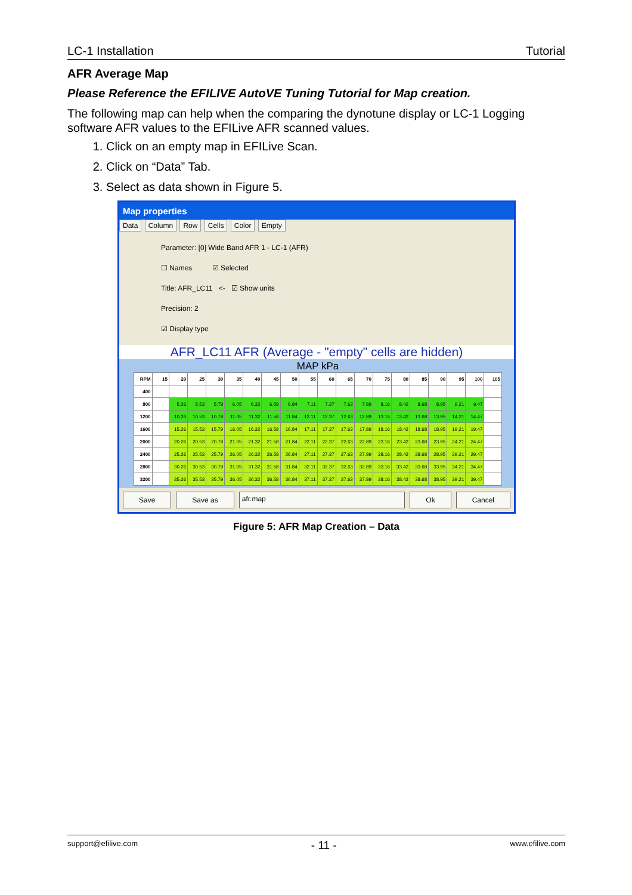LC-1 Installation Tutorial
AFR Average Map
Please Reference the EFILIVE AutoVE Tuning Tutorial for Map creation.
The following map can help when the comparing the dynotune display or LC-1 Logging software AFR values to the EFILive AFR scanned values.
1. Click on an empty map in EFILive Scan.
2. Click on “Data” Tab.
3. Select as data shown in Figure 5.
Map properties
Data Column Row Cells Color Empty
Parameter: [0] Wide Band AFR 1 - LC-1 (AFR)
☐ Names ☑ Selected
Title: AFR_LC11 <- ☑ Show units
Precision: 2
☑ Display type
AFR_LC11 AFR (Average - "empty" cells are hidden)
MAP kPa
| RPM | 15 | 20 | 25 | 30 | 35 | 40 | 45 | 50 | 55 | 60 | 65 | 70 | 75 | 80 | 85 | 90 | 95 | 100 | 105 |
| --- | --- | --- | --- | --- | --- | --- | --- | --- | --- | --- | --- | --- | --- | --- | --- | --- | --- | --- | --- |
| 400 | | | | | | | | | | | | | | | | | | | |
| 800 | | 5.26 | 5.53 | 5.79 | 6.05 | 6.32 | 6.58 | 6.84 | 7.11 | 7.37 | 7.63 | 7.89 | 8.16 | 8.42 | 8.68 | 8.95 | 9.21 | 9.47 | |
| 1200 | | 10.26 | 10.53 | 10.79 | 11.05 | 11.32 | 11.58 | 11.84 | 12.11 | 12.37 | 12.63 | 12.89 | 13.16 | 13.42 | 13.68 | 13.95 | 14.21 | 14.47 | |
| 1600 | | 15.26 | 15.53 | 15.79 | 16.05 | 16.32 | 16.58 | 16.84 | 17.11 | 17.37 | 17.63 | 17.89 | 18.16 | 18.42 | 18.68 | 18.95 | 19.21 | 19.47 | |
| 2000 | | 20.26 | 20.53 | 20.79 | 21.05 | 21.32 | 21.58 | 21.84 | 22.11 | 22.37 | 22.63 | 22.89 | 23.16 | 23.42 | 23.68 | 23.95 | 24.21 | 24.47 | |
| 2400 | | 25.26 | 25.53 | 25.79 | 26.05 | 26.32 | 26.58 | 26.84 | 27.11 | 27.37 | 27.63 | 27.89 | 28.16 | 28.42 | 28.68 | 28.95 | 29.21 | 29.47 | |
| 2800 | | 30.26 | 30.53 | 30.79 | 31.05 | 31.32 | 31.58 | 31.84 | 32.11 | 32.37 | 32.63 | 32.89 | 33.16 | 33.42 | 33.68 | 33.95 | 34.21 | 34.47 | |
| 3200 | | 35.26 | 35.53 | 35.79 | 36.05 | 36.32 | 36.58 | 36.84 | 37.11 | 37.37 | 37.63 | 37.89 | 38.16 | 38.42 | 38.68 | 38.95 | 39.21 | 39.47 | |
Save Save as afr.map Ok Cancel
Figure 5: AFR Map Creation – Data
support@efilive.com - 11 - www.efilive.com